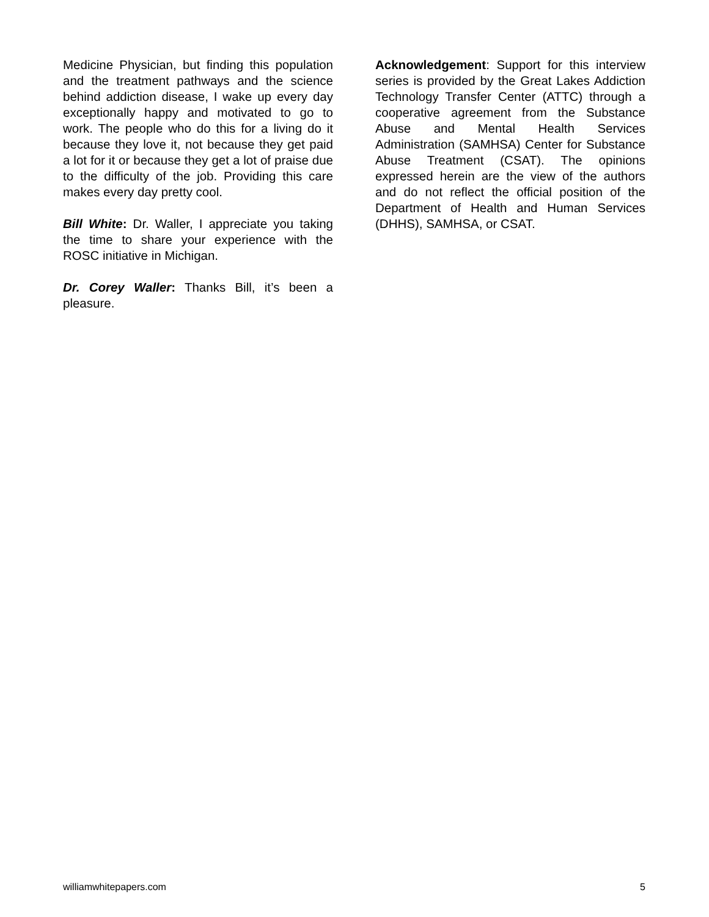Medicine Physician, but finding this population and the treatment pathways and the science behind addiction disease, I wake up every day exceptionally happy and motivated to go to work. The people who do this for a living do it because they love it, not because they get paid a lot for it or because they get a lot of praise due to the difficulty of the job. Providing this care makes every day pretty cool.
Bill White: Dr. Waller, I appreciate you taking the time to share your experience with the ROSC initiative in Michigan.
Dr. Corey Waller: Thanks Bill, it’s been a pleasure.
Acknowledgement: Support for this interview series is provided by the Great Lakes Addiction Technology Transfer Center (ATTC) through a cooperative agreement from the Substance Abuse and Mental Health Services Administration (SAMHSA) Center for Substance Abuse Treatment (CSAT). The opinions expressed herein are the view of the authors and do not reflect the official position of the Department of Health and Human Services (DHHS), SAMHSA, or CSAT.
williamwhitepapers.com 5